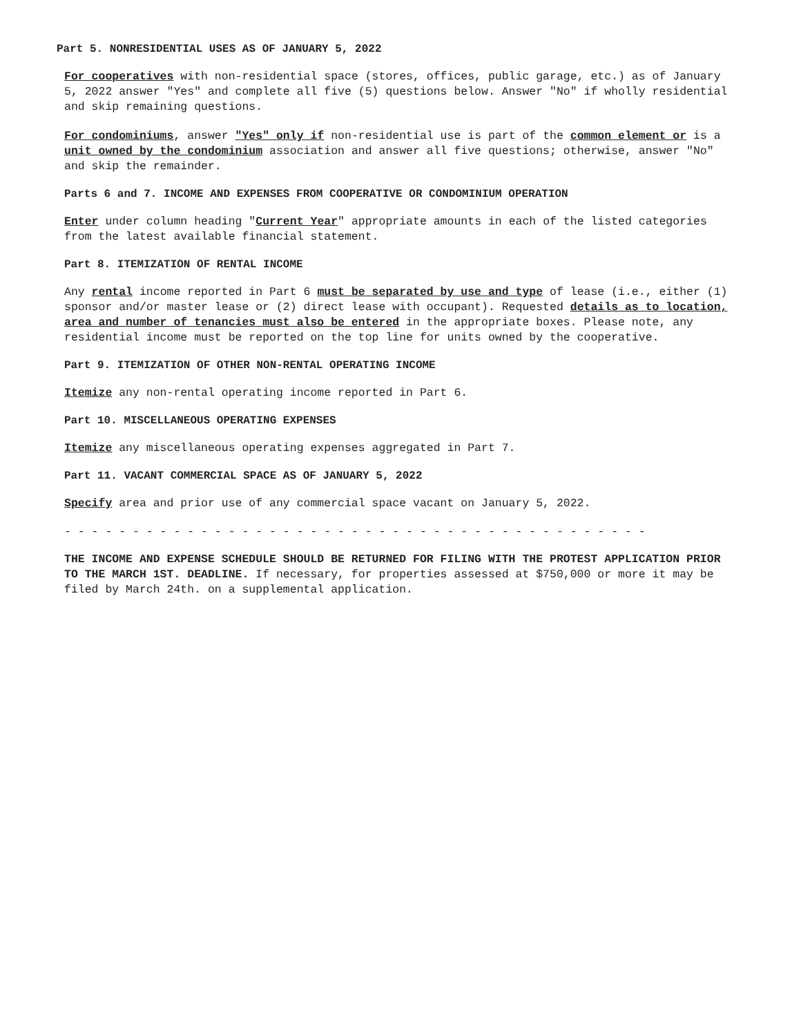Part 5. NONRESIDENTIAL USES AS OF JANUARY 5, 2022
For cooperatives with non-residential space (stores, offices, public garage, etc.) as of January 5, 2022 answer "Yes" and complete all five (5) questions below. Answer "No" if wholly residential and skip remaining questions.
For condominiums, answer "Yes" only if non-residential use is part of the common element or is a unit owned by the condominium association and answer all five questions; otherwise, answer "No" and skip the remainder.
Parts 6 and 7. INCOME AND EXPENSES FROM COOPERATIVE OR CONDOMINIUM OPERATION
Enter under column heading "Current Year" appropriate amounts in each of the listed categories from the latest available financial statement.
Part 8. ITEMIZATION OF RENTAL INCOME
Any rental income reported in Part 6 must be separated by use and type of lease (i.e., either (1) sponsor and/or master lease or (2) direct lease with occupant). Requested details as to location, area and number of tenancies must also be entered in the appropriate boxes. Please note, any residential income must be reported on the top line for units owned by the cooperative.
Part 9. ITEMIZATION OF OTHER NON-RENTAL OPERATING INCOME
Itemize any non-rental operating income reported in Part 6.
Part 10. MISCELLANEOUS OPERATING EXPENSES
Itemize any miscellaneous operating expenses aggregated in Part 7.
Part 11. VACANT COMMERCIAL SPACE AS OF JANUARY 5, 2022
Specify area and prior use of any commercial space vacant on January 5, 2022.
- - - - - - - - - - - - - - - - - - - - - - - - - - - - - - - - - - - - - - - - - - -
THE INCOME AND EXPENSE SCHEDULE SHOULD BE RETURNED FOR FILING WITH THE PROTEST APPLICATION PRIOR TO THE MARCH 1ST. DEADLINE. If necessary, for properties assessed at $750,000 or more it may be filed by March 24th. on a supplemental application.